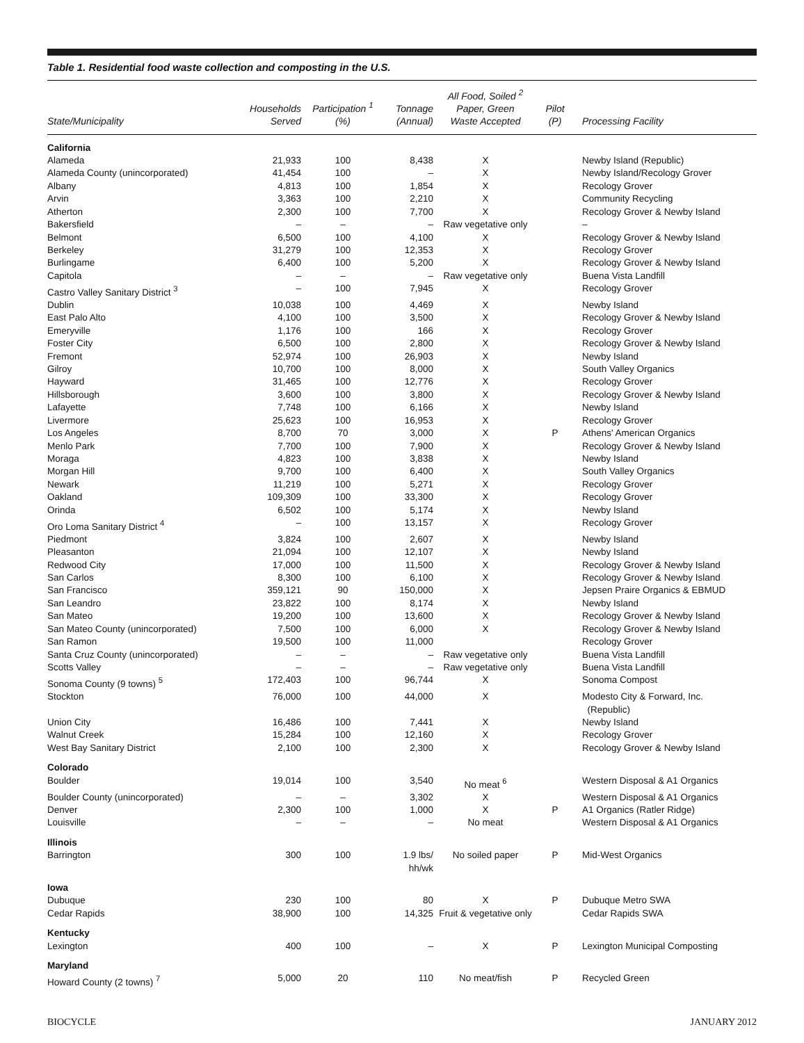Table 1. Residential food waste collection and composting in the U.S.
| State/Municipality | Households Served | Participation <sup>1</sup> (%) | Tonnage (Annual) | All Food, Soiled <sup>2</sup> Paper, Green Waste Accepted | Pilot (P) | Processing Facility |
| --- | --- | --- | --- | --- | --- | --- |
| California | | | | | | |
| Alameda | 21,933 | 100 | 8,438 | X | | Newby Island (Republic) |
| Alameda County (unincorporated) | 41,454 | 100 | – | X | | Newby Island/Recology Grover |
| Albany | 4,813 | 100 | 1,854 | X | | Recology Grover |
| Arvin | 3,363 | 100 | 2,210 | X | | Community Recycling |
| Atherton | 2,300 | 100 | 7,700 | X | | Recology Grover & Newby Island |
| Bakersfield | – | – | – | Raw vegetative only | | – |
| Belmont | 6,500 | 100 | 4,100 | X | | Recology Grover & Newby Island |
| Berkeley | 31,279 | 100 | 12,353 | X | | Recology Grover |
| Burlingame | 6,400 | 100 | 5,200 | X | | Recology Grover & Newby Island |
| Capitola | – | – | – | Raw vegetative only | | Buena Vista Landfill |
| Castro Valley Sanitary District <sup>3</sup> | – | 100 | 7,945 | X | | Recology Grover |
| Dublin | 10,038 | 100 | 4,469 | X | | Newby Island |
| East Palo Alto | 4,100 | 100 | 3,500 | X | | Recology Grover & Newby Island |
| Emeryville | 1,176 | 100 | 166 | X | | Recology Grover |
| Foster City | 6,500 | 100 | 2,800 | X | | Recology Grover & Newby Island |
| Fremont | 52,974 | 100 | 26,903 | X | | Newby Island |
| Gilroy | 10,700 | 100 | 8,000 | X | | South Valley Organics |
| Hayward | 31,465 | 100 | 12,776 | X | | Recology Grover |
| Hillsborough | 3,600 | 100 | 3,800 | X | | Recology Grover & Newby Island |
| Lafayette | 7,748 | 100 | 6,166 | X | | Newby Island |
| Livermore | 25,623 | 100 | 16,953 | X | | Recology Grover |
| Los Angeles | 8,700 | 70 | 3,000 | X | P | Athens' American Organics |
| Menlo Park | 7,700 | 100 | 7,900 | X | | Recology Grover & Newby Island |
| Moraga | 4,823 | 100 | 3,838 | X | | Newby Island |
| Morgan Hill | 9,700 | 100 | 6,400 | X | | South Valley Organics |
| Newark | 11,219 | 100 | 5,271 | X | | Recology Grover |
| Oakland | 109,309 | 100 | 33,300 | X | | Recology Grover |
| Orinda | 6,502 | 100 | 5,174 | X | | Newby Island |
| Oro Loma Sanitary District <sup>4</sup> | – | 100 | 13,157 | X | | Recology Grover |
| Piedmont | 3,824 | 100 | 2,607 | X | | Newby Island |
| Pleasanton | 21,094 | 100 | 12,107 | X | | Newby Island |
| Redwood City | 17,000 | 100 | 11,500 | X | | Recology Grover & Newby Island |
| San Carlos | 8,300 | 100 | 6,100 | X | | Recology Grover & Newby Island |
| San Francisco | 359,121 | 90 | 150,000 | X | | Jepsen Praire Organics & EBMUD |
| San Leandro | 23,822 | 100 | 8,174 | X | | Newby Island |
| San Mateo | 19,200 | 100 | 13,600 | X | | Recology Grover & Newby Island |
| San Mateo County (unincorporated) | 7,500 | 100 | 6,000 | X | | Recology Grover & Newby Island |
| San Ramon | 19,500 | 100 | 11,000 | | | Recology Grover |
| Santa Cruz County (unincorporated) | – | – | – | Raw vegetative only | | Buena Vista Landfill |
| Scotts Valley | – | – | – | Raw vegetative only | | Buena Vista Landfill |
| Sonoma County (9 towns) <sup>5</sup> | 172,403 | 100 | 96,744 | X | | Sonoma Compost |
| Stockton | 76,000 | 100 | 44,000 | X | | Modesto City & Forward, Inc. (Republic) |
| Union City | 16,486 | 100 | 7,441 | X | | Newby Island |
| Walnut Creek | 15,284 | 100 | 12,160 | X | | Recology Grover |
| West Bay Sanitary District | 2,100 | 100 | 2,300 | X | | Recology Grover & Newby Island |
| Colorado | | | | | | |
| Boulder | 19,014 | 100 | 3,540 | No meat <sup>6</sup> | | Western Disposal & A1 Organics |
| Boulder County (unincorporated) | – | – | 3,302 | X | | Western Disposal & A1 Organics |
| Denver | 2,300 | 100 | 1,000 | X | P | A1 Organics (Ratler Ridge) |
| Louisville | – | – | – | No meat | | Western Disposal & A1 Organics |
| Illinois | | | | | | |
| Barrington | 300 | 100 | 1.9 lbs/ hh/wk | No soiled paper | P | Mid-West Organics |
| Iowa | | | | | | |
| Dubuque | 230 | 100 | 80 | X | P | Dubuque Metro SWA |
| Cedar Rapids | 38,900 | 100 | 14,325 | Fruit & vegetative only | | Cedar Rapids SWA |
| Kentucky | | | | | | |
| Lexington | 400 | 100 | – | X | P | Lexington Municipal Composting |
| Maryland | | | | | | |
| Howard County (2 towns) <sup>7</sup> | 5,000 | 20 | 110 | No meat/fish | P | Recycled Green |
BIOCYCLE JANUARY 2012